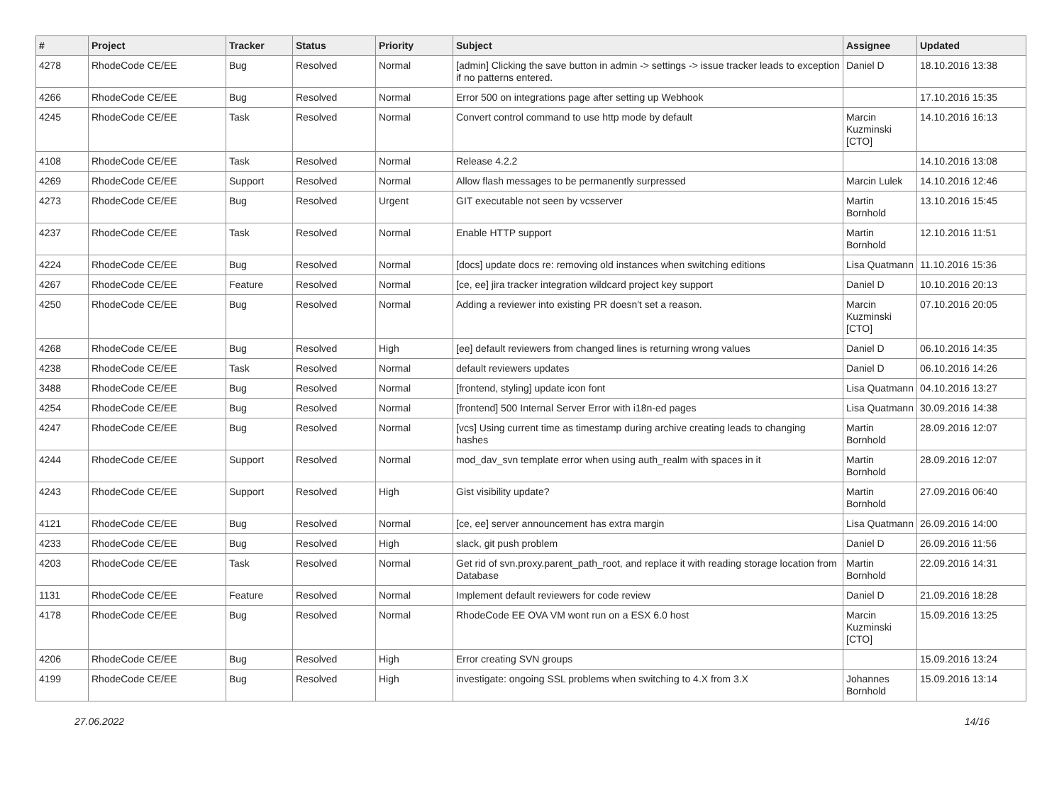| # | Project | Tracker | Status | Priority | Subject | Assignee | Updated |
| --- | --- | --- | --- | --- | --- | --- | --- |
| 4278 | RhodeCode CE/EE | Bug | Resolved | Normal | [admin] Clicking the save button in admin -> settings -> issue tracker leads to exception if no patterns entered. | Daniel D | 18.10.2016 13:38 |
| 4266 | RhodeCode CE/EE | Bug | Resolved | Normal | Error 500 on integrations page after setting up Webhook | | 17.10.2016 15:35 |
| 4245 | RhodeCode CE/EE | Task | Resolved | Normal | Convert control command to use http mode by default | Marcin Kuzminski [CTO] | 14.10.2016 16:13 |
| 4108 | RhodeCode CE/EE | Task | Resolved | Normal | Release 4.2.2 | | 14.10.2016 13:08 |
| 4269 | RhodeCode CE/EE | Support | Resolved | Normal | Allow flash messages to be permanently surpressed | Marcin Lulek | 14.10.2016 12:46 |
| 4273 | RhodeCode CE/EE | Bug | Resolved | Urgent | GIT executable not seen by vcsserver | Martin Bornhold | 13.10.2016 15:45 |
| 4237 | RhodeCode CE/EE | Task | Resolved | Normal | Enable HTTP support | Martin Bornhold | 12.10.2016 11:51 |
| 4224 | RhodeCode CE/EE | Bug | Resolved | Normal | [docs] update docs re: removing old instances when switching editions | Lisa Quatmann | 11.10.2016 15:36 |
| 4267 | RhodeCode CE/EE | Feature | Resolved | Normal | [ce, ee] jira tracker integration wildcard project key support | Daniel D | 10.10.2016 20:13 |
| 4250 | RhodeCode CE/EE | Bug | Resolved | Normal | Adding a reviewer into existing PR doesn't set a reason. | Marcin Kuzminski [CTO] | 07.10.2016 20:05 |
| 4268 | RhodeCode CE/EE | Bug | Resolved | High | [ee] default reviewers from changed lines is returning wrong values | Daniel D | 06.10.2016 14:35 |
| 4238 | RhodeCode CE/EE | Task | Resolved | Normal | default reviewers updates | Daniel D | 06.10.2016 14:26 |
| 3488 | RhodeCode CE/EE | Bug | Resolved | Normal | [frontend, styling] update icon font | Lisa Quatmann | 04.10.2016 13:27 |
| 4254 | RhodeCode CE/EE | Bug | Resolved | Normal | [frontend] 500 Internal Server Error with i18n-ed pages | Lisa Quatmann | 30.09.2016 14:38 |
| 4247 | RhodeCode CE/EE | Bug | Resolved | Normal | [vcs] Using current time as timestamp during archive creating leads to changing hashes | Martin Bornhold | 28.09.2016 12:07 |
| 4244 | RhodeCode CE/EE | Support | Resolved | Normal | mod_dav_svn template error when using auth_realm with spaces in it | Martin Bornhold | 28.09.2016 12:07 |
| 4243 | RhodeCode CE/EE | Support | Resolved | High | Gist visibility update? | Martin Bornhold | 27.09.2016 06:40 |
| 4121 | RhodeCode CE/EE | Bug | Resolved | Normal | [ce, ee] server announcement has extra margin | Lisa Quatmann | 26.09.2016 14:00 |
| 4233 | RhodeCode CE/EE | Bug | Resolved | High | slack, git push problem | Daniel D | 26.09.2016 11:56 |
| 4203 | RhodeCode CE/EE | Task | Resolved | Normal | Get rid of svn.proxy.parent_path_root, and replace it with reading storage location from Database | Martin Bornhold | 22.09.2016 14:31 |
| 1131 | RhodeCode CE/EE | Feature | Resolved | Normal | Implement default reviewers for code review | Daniel D | 21.09.2016 18:28 |
| 4178 | RhodeCode CE/EE | Bug | Resolved | Normal | RhodeCode EE OVA VM wont run on a ESX 6.0 host | Marcin Kuzminski [CTO] | 15.09.2016 13:25 |
| 4206 | RhodeCode CE/EE | Bug | Resolved | High | Error creating SVN groups | | 15.09.2016 13:24 |
| 4199 | RhodeCode CE/EE | Bug | Resolved | High | investigate: ongoing SSL problems when switching to 4.X from 3.X | Johannes Bornhold | 15.09.2016 13:14 |
27.06.2022 14/16